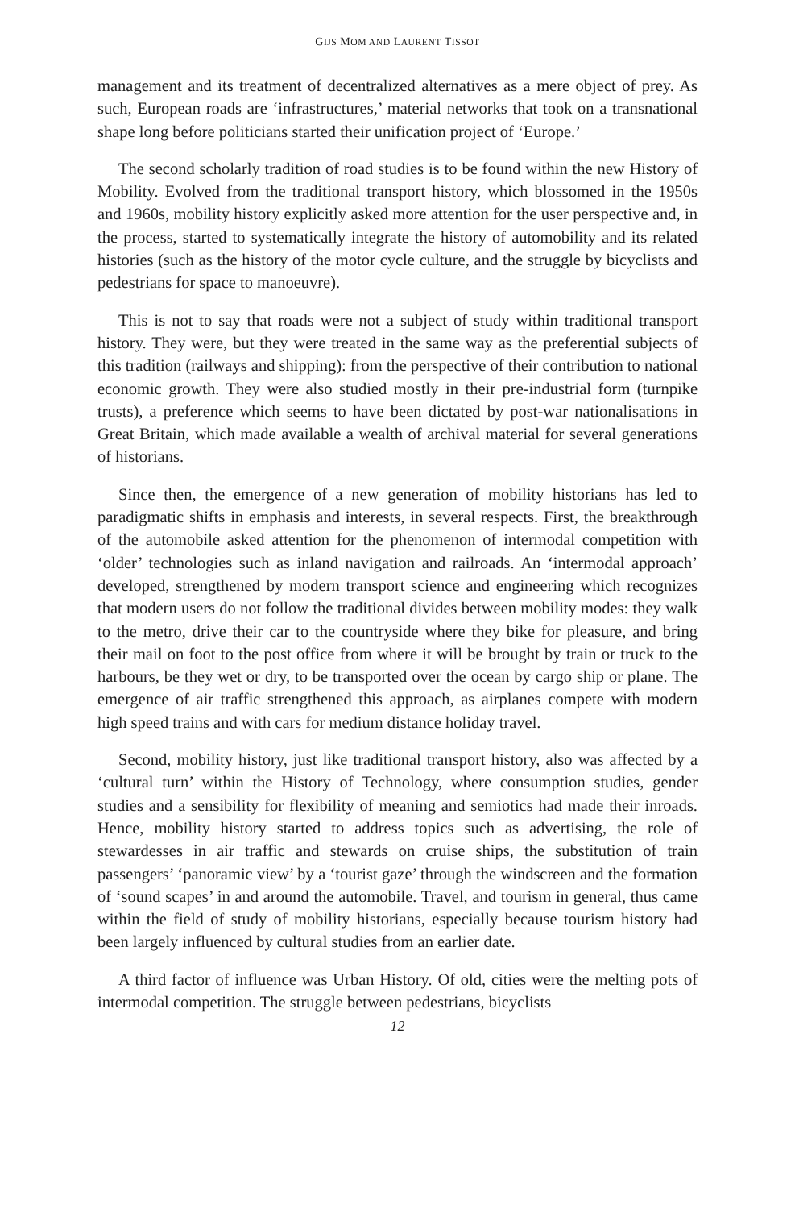GIJS MOM AND LAURENT TISSOT
management and its treatment of decentralized alternatives as a mere object of prey. As such, European roads are ‘infrastructures,’ material networks that took on a transnational shape long before politicians started their unification project of ‘Europe.’
The second scholarly tradition of road studies is to be found within the new History of Mobility. Evolved from the traditional transport history, which blossomed in the 1950s and 1960s, mobility history explicitly asked more attention for the user perspective and, in the process, started to systematically integrate the history of automobility and its related histories (such as the history of the motor cycle culture, and the struggle by bicyclists and pedestrians for space to manoeuvre).
This is not to say that roads were not a subject of study within traditional transport history. They were, but they were treated in the same way as the preferential subjects of this tradition (railways and shipping): from the perspective of their contribution to national economic growth. They were also studied mostly in their pre-industrial form (turnpike trusts), a preference which seems to have been dictated by post-war nationalisations in Great Britain, which made available a wealth of archival material for several generations of historians.
Since then, the emergence of a new generation of mobility historians has led to paradigmatic shifts in emphasis and interests, in several respects. First, the breakthrough of the automobile asked attention for the phenomenon of intermodal competition with ‘older’ technologies such as inland navigation and railroads. An ‘intermodal approach’ developed, strengthened by modern transport science and engineering which recognizes that modern users do not follow the traditional divides between mobility modes: they walk to the metro, drive their car to the countryside where they bike for pleasure, and bring their mail on foot to the post office from where it will be brought by train or truck to the harbours, be they wet or dry, to be transported over the ocean by cargo ship or plane. The emergence of air traffic strengthened this approach, as airplanes compete with modern high speed trains and with cars for medium distance holiday travel.
Second, mobility history, just like traditional transport history, also was affected by a ‘cultural turn’ within the History of Technology, where consumption studies, gender studies and a sensibility for flexibility of meaning and semiotics had made their inroads. Hence, mobility history started to address topics such as advertising, the role of stewardesses in air traffic and stewards on cruise ships, the substitution of train passengers’ ‘panoramic view’ by a ‘tourist gaze’ through the windscreen and the formation of ‘sound scapes’ in and around the automobile. Travel, and tourism in general, thus came within the field of study of mobility historians, especially because tourism history had been largely influenced by cultural studies from an earlier date.
A third factor of influence was Urban History. Of old, cities were the melting pots of intermodal competition. The struggle between pedestrians, bicyclists
12